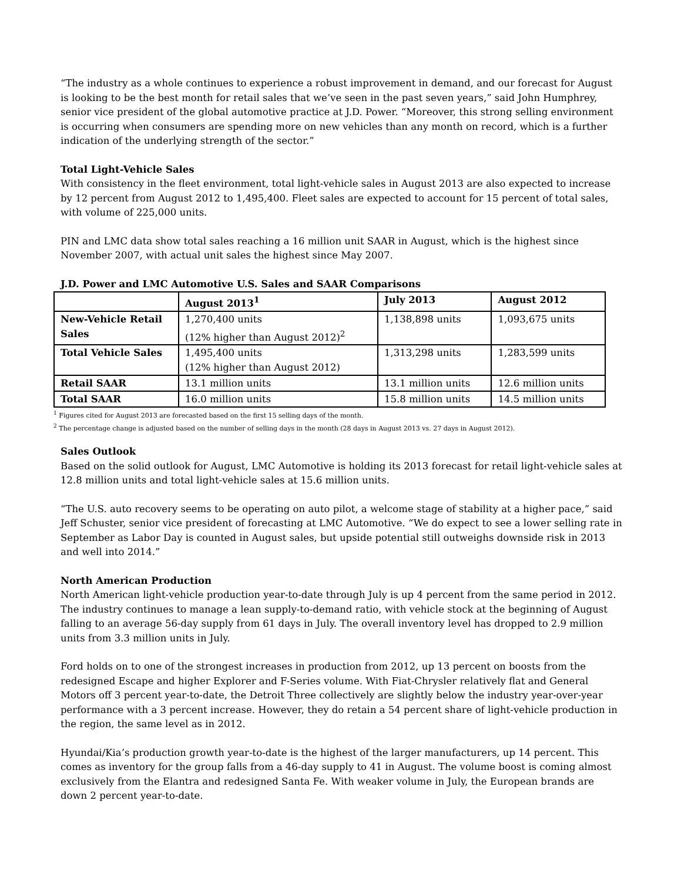“The industry as a whole continues to experience a robust improvement in demand, and our forecast for August is looking to be the best month for retail sales that we’ve seen in the past seven years,” said John Humphrey, senior vice president of the global automotive practice at J.D. Power. “Moreover, this strong selling environment is occurring when consumers are spending more on new vehicles than any month on record, which is a further indication of the underlying strength of the sector.”
Total Light-Vehicle Sales
With consistency in the fleet environment, total light-vehicle sales in August 2013 are also expected to increase by 12 percent from August 2012 to 1,495,400. Fleet sales are expected to account for 15 percent of total sales, with volume of 225,000 units.
PIN and LMC data show total sales reaching a 16 million unit SAAR in August, which is the highest since November 2007, with actual unit sales the highest since May 2007.
J.D. Power and LMC Automotive U.S. Sales and SAAR Comparisons
| | August 2013<sup>1</sup> | July 2013 | August 2012 |
| --- | --- | --- | --- |
| New-Vehicle Retail Sales | 1,270,400 units (12% higher than August 2012)<sup>2</sup> | 1,138,898 units | 1,093,675 units |
| Total Vehicle Sales | 1,495,400 units (12% higher than August 2012) | 1,313,298 units | 1,283,599 units |
| Retail SAAR | 13.1 million units | 13.1 million units | 12.6 million units |
| Total SAAR | 16.0 million units | 15.8 million units | 14.5 million units |
<sup>1</sup> Figures cited for August 2013 are forecasted based on the first 15 selling days of the month.
<sup>2</sup> The percentage change is adjusted based on the number of selling days in the month (28 days in August 2013 vs. 27 days in August 2012).
Sales Outlook
Based on the solid outlook for August, LMC Automotive is holding its 2013 forecast for retail light-vehicle sales at 12.8 million units and total light-vehicle sales at 15.6 million units.
“The U.S. auto recovery seems to be operating on auto pilot, a welcome stage of stability at a higher pace,” said Jeff Schuster, senior vice president of forecasting at LMC Automotive. “We do expect to see a lower selling rate in September as Labor Day is counted in August sales, but upside potential still outweighs downside risk in 2013 and well into 2014.”
North American Production
North American light-vehicle production year-to-date through July is up 4 percent from the same period in 2012. The industry continues to manage a lean supply-to-demand ratio, with vehicle stock at the beginning of August falling to an average 56-day supply from 61 days in July. The overall inventory level has dropped to 2.9 million units from 3.3 million units in July.
Ford holds on to one of the strongest increases in production from 2012, up 13 percent on boosts from the redesigned Escape and higher Explorer and F-Series volume. With Fiat-Chrysler relatively flat and General Motors off 3 percent year-to-date, the Detroit Three collectively are slightly below the industry year-over-year performance with a 3 percent increase. However, they do retain a 54 percent share of light-vehicle production in the region, the same level as in 2012.
Hyundai/Kia’s production growth year-to-date is the highest of the larger manufacturers, up 14 percent. This comes as inventory for the group falls from a 46-day supply to 41 in August. The volume boost is coming almost exclusively from the Elantra and redesigned Santa Fe. With weaker volume in July, the European brands are down 2 percent year-to-date.